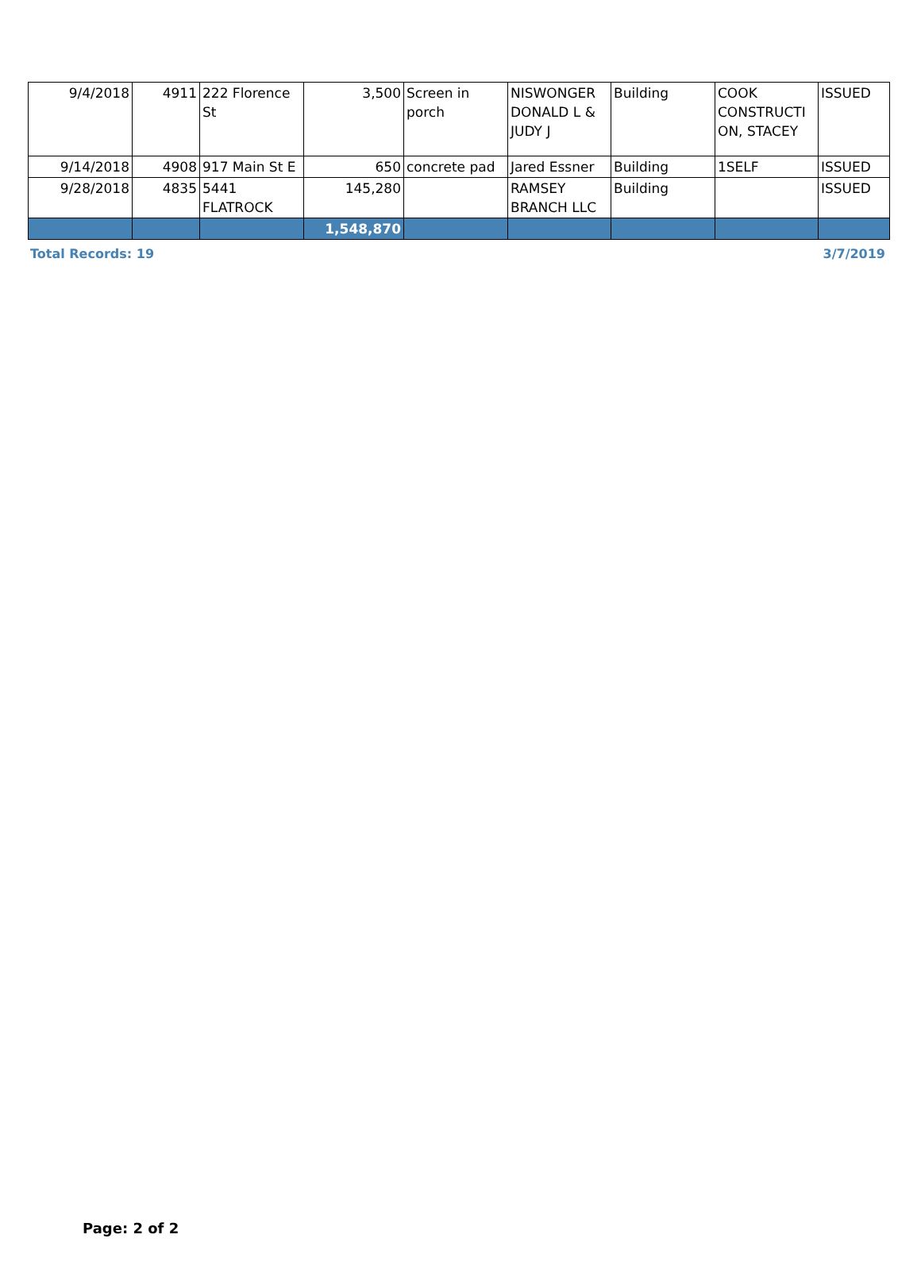| 9/4/2018 | 4911 | 222 Florence St | 3,500 | Screen in porch | NISWONGER DONALD L & JUDY J | Building | COOK CONSTRUCTI ON, STACEY | ISSUED |
| 9/14/2018 | 4908 | 917 Main St E | 650 | concrete pad | Jared Essner | Building | 1SELF | ISSUED |
| 9/28/2018 | 4835 | 5441 FLATROCK | 145,280 | | RAMSEY BRANCH LLC | Building | | ISSUED |
| | | | 1,548,870 | | | | | |
Total Records: 19 3/7/2019
Page: 2 of 2